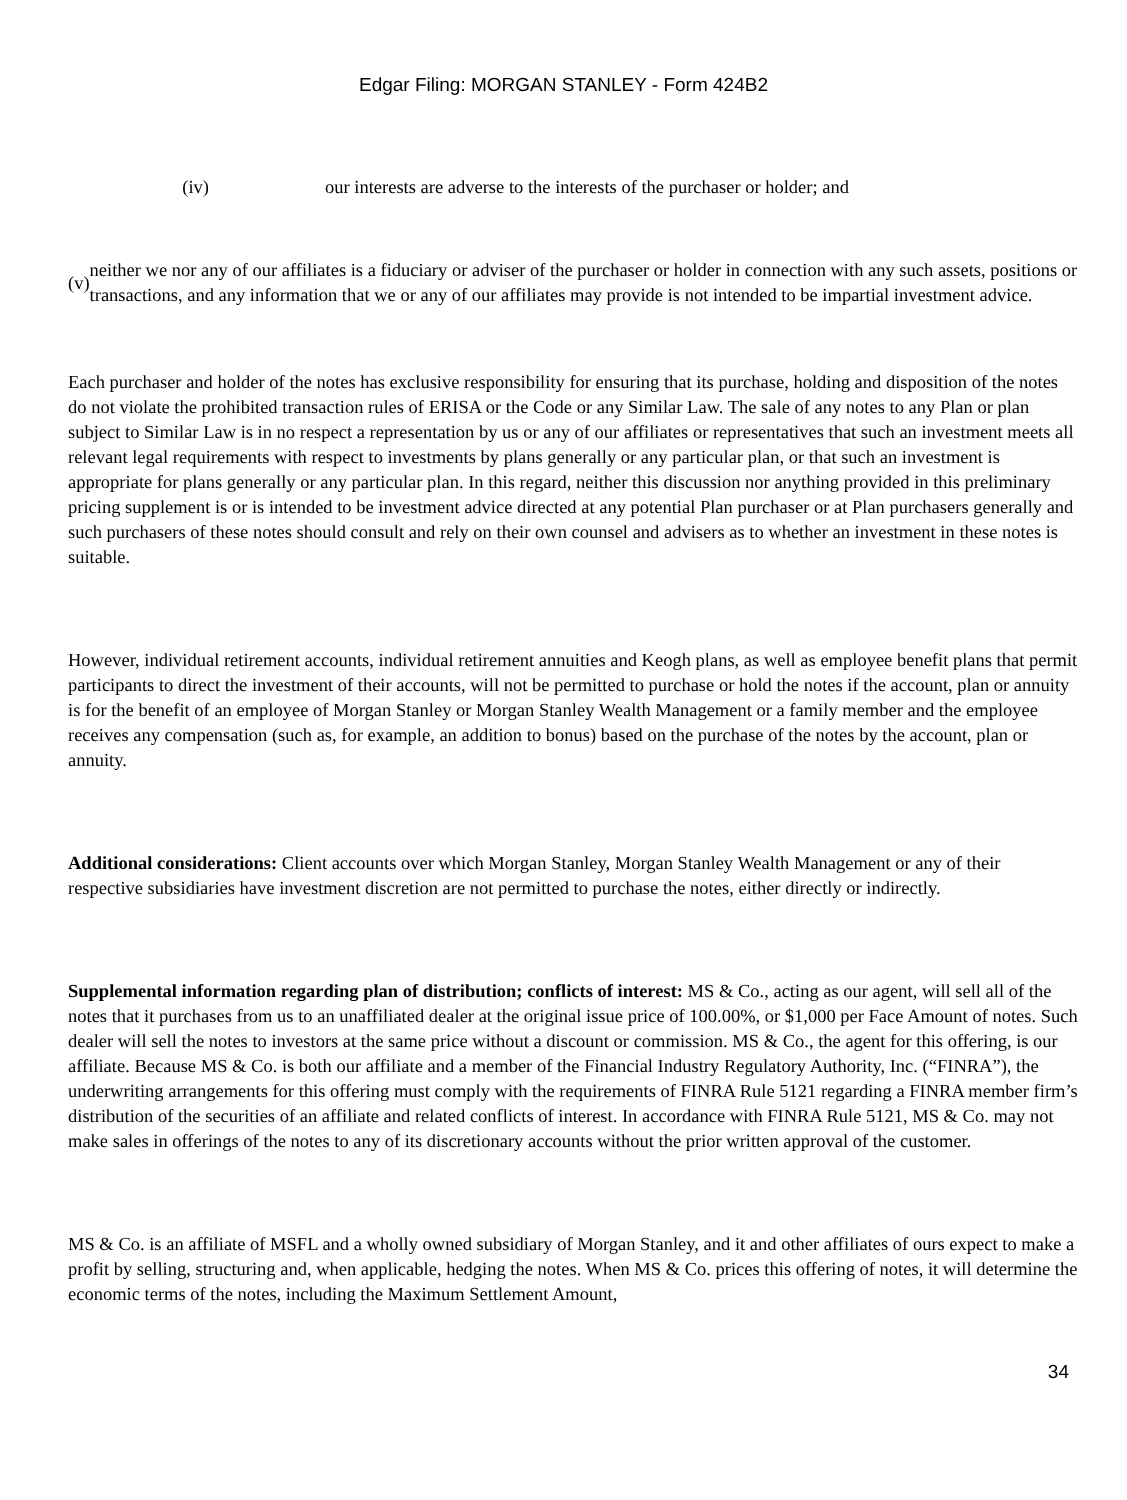Edgar Filing: MORGAN STANLEY - Form 424B2
(iv) our interests are adverse to the interests of the purchaser or holder; and
(v) neither we nor any of our affiliates is a fiduciary or adviser of the purchaser or holder in connection with any such assets, positions or transactions, and any information that we or any of our affiliates may provide is not intended to be impartial investment advice.
Each purchaser and holder of the notes has exclusive responsibility for ensuring that its purchase, holding and disposition of the notes do not violate the prohibited transaction rules of ERISA or the Code or any Similar Law. The sale of any notes to any Plan or plan subject to Similar Law is in no respect a representation by us or any of our affiliates or representatives that such an investment meets all relevant legal requirements with respect to investments by plans generally or any particular plan, or that such an investment is appropriate for plans generally or any particular plan. In this regard, neither this discussion nor anything provided in this preliminary pricing supplement is or is intended to be investment advice directed at any potential Plan purchaser or at Plan purchasers generally and such purchasers of these notes should consult and rely on their own counsel and advisers as to whether an investment in these notes is suitable.
However, individual retirement accounts, individual retirement annuities and Keogh plans, as well as employee benefit plans that permit participants to direct the investment of their accounts, will not be permitted to purchase or hold the notes if the account, plan or annuity is for the benefit of an employee of Morgan Stanley or Morgan Stanley Wealth Management or a family member and the employee receives any compensation (such as, for example, an addition to bonus) based on the purchase of the notes by the account, plan or annuity.
Additional considerations: Client accounts over which Morgan Stanley, Morgan Stanley Wealth Management or any of their respective subsidiaries have investment discretion are not permitted to purchase the notes, either directly or indirectly.
Supplemental information regarding plan of distribution; conflicts of interest: MS & Co., acting as our agent, will sell all of the notes that it purchases from us to an unaffiliated dealer at the original issue price of 100.00%, or $1,000 per Face Amount of notes. Such dealer will sell the notes to investors at the same price without a discount or commission. MS & Co., the agent for this offering, is our affiliate. Because MS & Co. is both our affiliate and a member of the Financial Industry Regulatory Authority, Inc. (“FINRA”), the underwriting arrangements for this offering must comply with the requirements of FINRA Rule 5121 regarding a FINRA member firm’s distribution of the securities of an affiliate and related conflicts of interest. In accordance with FINRA Rule 5121, MS & Co. may not make sales in offerings of the notes to any of its discretionary accounts without the prior written approval of the customer.
MS & Co. is an affiliate of MSFL and a wholly owned subsidiary of Morgan Stanley, and it and other affiliates of ours expect to make a profit by selling, structuring and, when applicable, hedging the notes. When MS & Co. prices this offering of notes, it will determine the economic terms of the notes, including the Maximum Settlement Amount,
34